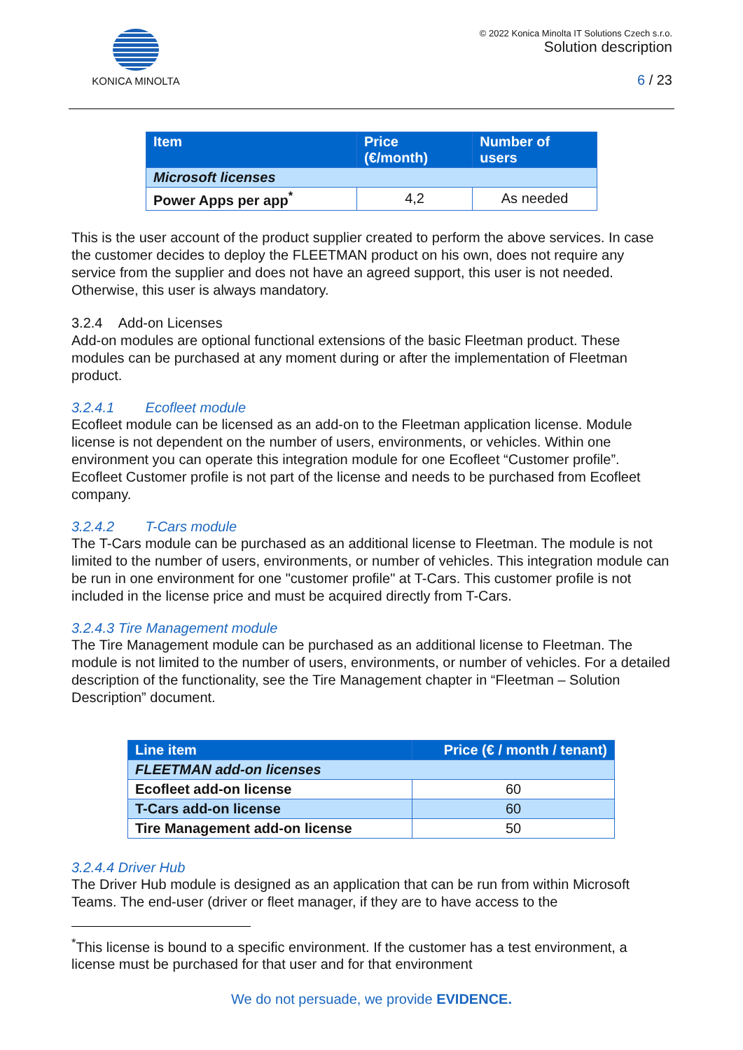KONICA MINOLTA
© 2022 Konica Minolta IT Solutions Czech s.r.o.
Solution description
6 / 23
| Item | Price (€/month) | Number of users |
| --- | --- | --- |
| Microsoft licenses | | |
| Power Apps per app<sup>*</sup> | 4,2 | As needed |
This is the user account of the product supplier created to perform the above services. In case the customer decides to deploy the FLEETMAN product on his own, does not require any service from the supplier and does not have an agreed support, this user is not needed. Otherwise, this user is always mandatory.
3.2.4 Add-on Licenses
Add-on modules are optional functional extensions of the basic Fleetman product. These modules can be purchased at any moment during or after the implementation of Fleetman product.
3.2.4.1 Ecofleet module
Ecofleet module can be licensed as an add-on to the Fleetman application license. Module license is not dependent on the number of users, environments, or vehicles. Within one environment you can operate this integration module for one Ecofleet “Customer profile”. Ecofleet Customer profile is not part of the license and needs to be purchased from Ecofleet company.
3.2.4.2 T-Cars module
The T-Cars module can be purchased as an additional license to Fleetman. The module is not limited to the number of users, environments, or number of vehicles. This integration module can be run in one environment for one "customer profile" at T-Cars. This customer profile is not included in the license price and must be acquired directly from T-Cars.
3.2.4.3 Tire Management module
The Tire Management module can be purchased as an additional license to Fleetman. The module is not limited to the number of users, environments, or number of vehicles. For a detailed description of the functionality, see the Tire Management chapter in “Fleetman – Solution Description” document.
| Line item | Price (€ / month / tenant) |
| --- | --- |
| FLEETMAN add-on licenses | |
| Ecofleet add-on license | 60 |
| T-Cars add-on license | 60 |
| Tire Management add-on license | 50 |
3.2.4.4 Driver Hub
The Driver Hub module is designed as an application that can be run from within Microsoft Teams. The end-user (driver or fleet manager, if they are to have access to the
<sup>*</sup> This license is bound to a specific environment. If the customer has a test environment, a license must be purchased for that user and for that environment
We do not persuade, we provide EVIDENCE.